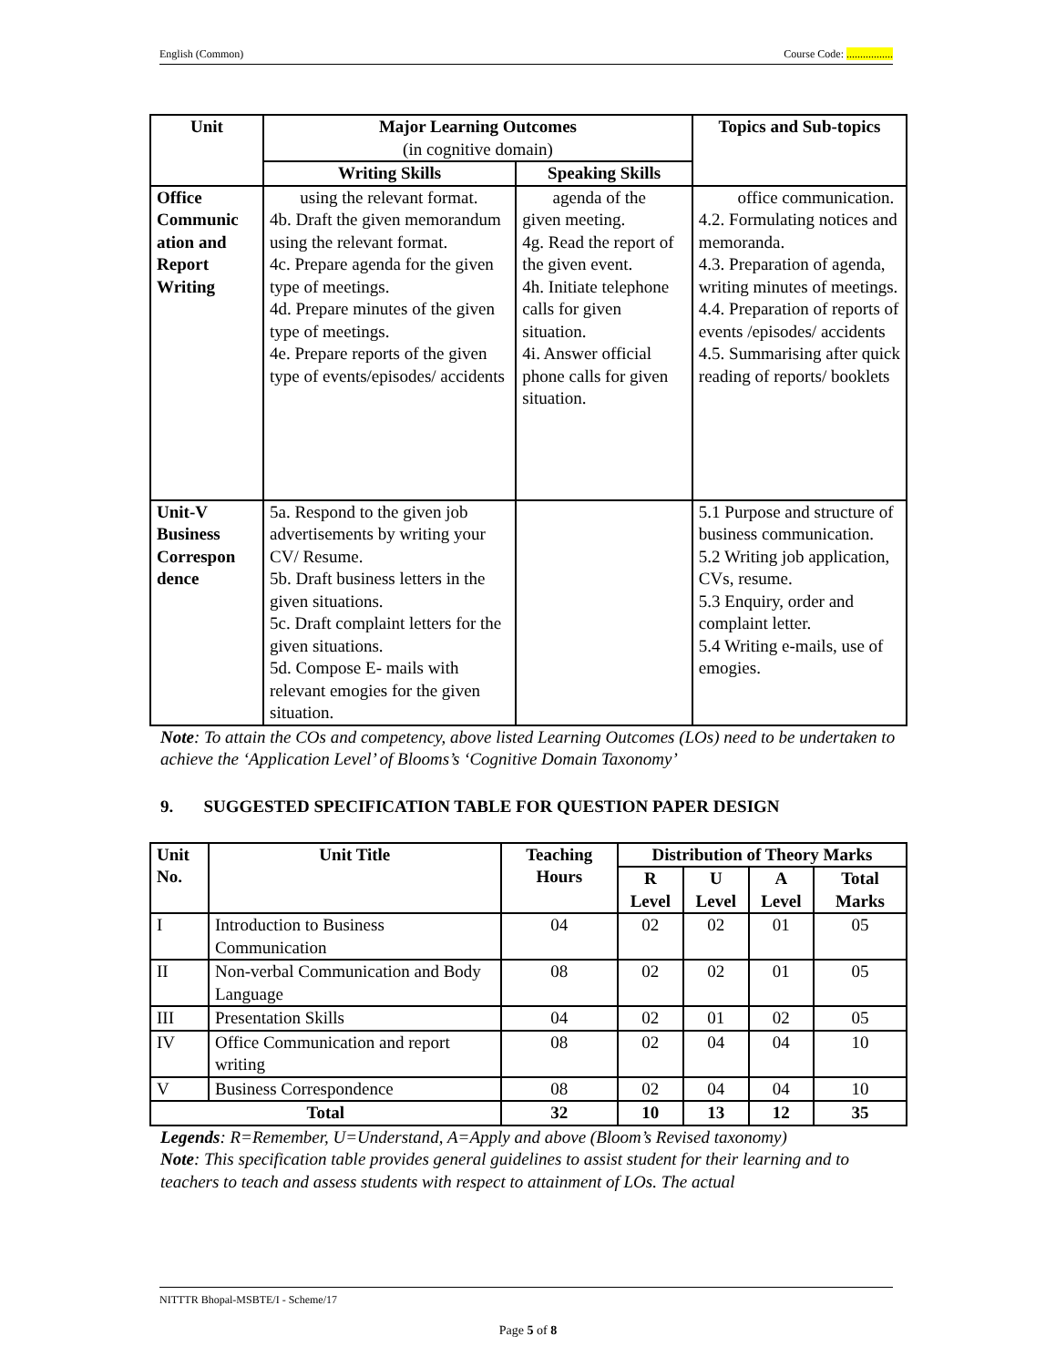English (Common) Course Code: .................
| Unit | Major Learning Outcomes (in cognitive domain) | | Topics and Sub-topics |
| --- | --- | --- | --- |
| | Writing Skills | Speaking Skills | |
| Office Communic ation and Report Writing | using the relevant format. 4b. Draft the given memorandum using the relevant format. 4c. Prepare agenda for the given type of meetings. 4d. Prepare minutes of the given type of meetings. 4e. Prepare reports of the given type of events/episodes/ accidents | agenda of the given meeting. 4g. Read the report of the given event. 4h. Initiate telephone calls for given situation. 4i. Answer official phone calls for given situation. | office communication. 4.2. Formulating notices and memoranda. 4.3. Preparation of agenda, writing minutes of meetings. 4.4. Preparation of reports of events /episodes/ accidents 4.5. Summarising after quick reading of reports/ booklets |
| Unit-V Business Correspon dence | 5a. Respond to the given job advertisements by writing your CV/ Resume. 5b. Draft business letters in the given situations. 5c. Draft complaint letters for the given situations. 5d. Compose E- mails with relevant emogies for the given situation. | | 5.1 Purpose and structure of business communication. 5.2 Writing job application, CVs, resume. 5.3 Enquiry, order and complaint letter. 5.4 Writing e-mails, use of emogies. |
Note: To attain the COs and competency, above listed Learning Outcomes (LOs) need to be undertaken to achieve the ‘Application Level’ of Blooms’s ‘Cognitive Domain Taxonomy’
9. SUGGESTED SPECIFICATION TABLE FOR QUESTION PAPER DESIGN
| Unit No. | Unit Title | Teaching Hours | Distribution of Theory Marks | | | |
| --- | --- | --- | --- | --- | --- | --- |
| | | | R Level | U Level | A Level | Total Marks |
| I | Introduction to Business Communication | 04 | 02 | 02 | 01 | 05 |
| II | Non-verbal Communication and Body Language | 08 | 02 | 02 | 01 | 05 |
| III | Presentation Skills | 04 | 02 | 01 | 02 | 05 |
| IV | Office Communication and report writing | 08 | 02 | 04 | 04 | 10 |
| V | Business Correspondence | 08 | 02 | 04 | 04 | 10 |
| Total | | 32 | 10 | 13 | 12 | 35 |
Legends: R=Remember, U=Understand, A=Apply and above (Bloom’s Revised taxonomy)
Note: This specification table provides general guidelines to assist student for their learning and to teachers to teach and assess students with respect to attainment of LOs. The actual
NITTTR Bhopal-MSBTE/I - Scheme/17
Page 5 of 8